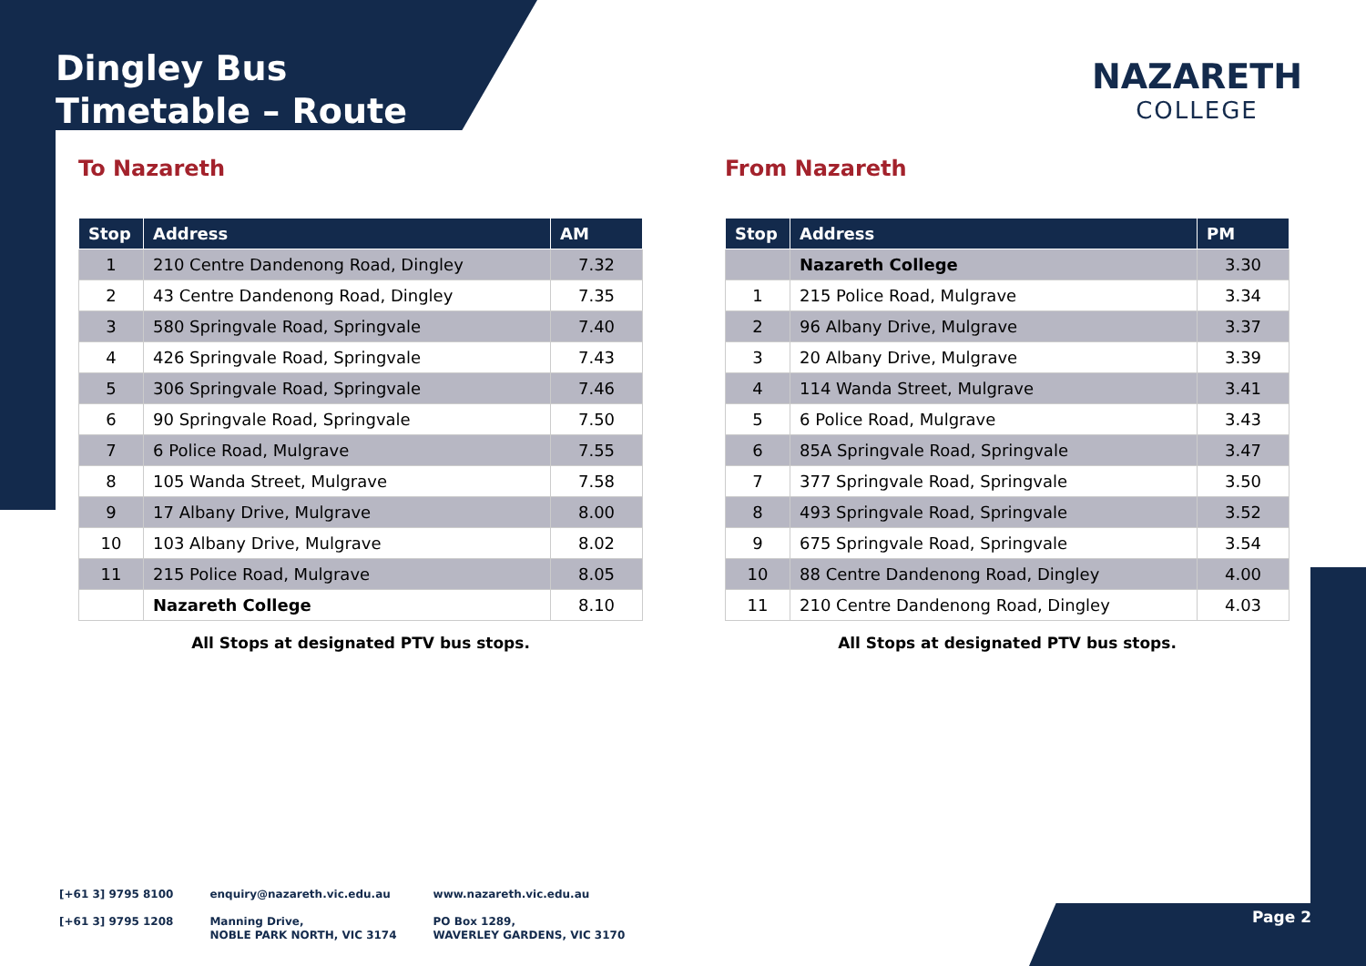Dingley Bus
Timetable – Route
NAZARETH
COLLEGE
To Nazareth
| Stop | Address | AM |
| --- | --- | --- |
| 1 | 210 Centre Dandenong Road, Dingley | 7.32 |
| 2 | 43 Centre Dandenong Road, Dingley | 7.35 |
| 3 | 580 Springvale Road, Springvale | 7.40 |
| 4 | 426 Springvale Road, Springvale | 7.43 |
| 5 | 306 Springvale Road, Springvale | 7.46 |
| 6 | 90 Springvale Road, Springvale | 7.50 |
| 7 | 6 Police Road, Mulgrave | 7.55 |
| 8 | 105 Wanda Street, Mulgrave | 7.58 |
| 9 | 17 Albany Drive, Mulgrave | 8.00 |
| 10 | 103 Albany Drive, Mulgrave | 8.02 |
| 11 | 215 Police Road, Mulgrave | 8.05 |
| | Nazareth College | 8.10 |
All Stops at designated PTV bus stops.
From Nazareth
| Stop | Address | PM |
| --- | --- | --- |
| | Nazareth College | 3.30 |
| 1 | 215 Police Road, Mulgrave | 3.34 |
| 2 | 96 Albany Drive, Mulgrave | 3.37 |
| 3 | 20 Albany Drive, Mulgrave | 3.39 |
| 4 | 114 Wanda Street, Mulgrave | 3.41 |
| 5 | 6 Police Road, Mulgrave | 3.43 |
| 6 | 85A Springvale Road, Springvale | 3.47 |
| 7 | 377 Springvale Road, Springvale | 3.50 |
| 8 | 493 Springvale Road, Springvale | 3.52 |
| 9 | 675 Springvale Road, Springvale | 3.54 |
| 10 | 88 Centre Dandenong Road, Dingley | 4.00 |
| 11 | 210 Centre Dandenong Road, Dingley | 4.03 |
All Stops at designated PTV bus stops.
[+61 3] 9795 8100
[+61 3] 9795 1208
enquiry@nazareth.vic.edu.au
Manning Drive,
NOBLE PARK NORTH, VIC 3174
www.nazareth.vic.edu.au
PO Box 1289,
WAVERLEY GARDENS, VIC 3170
Page 2